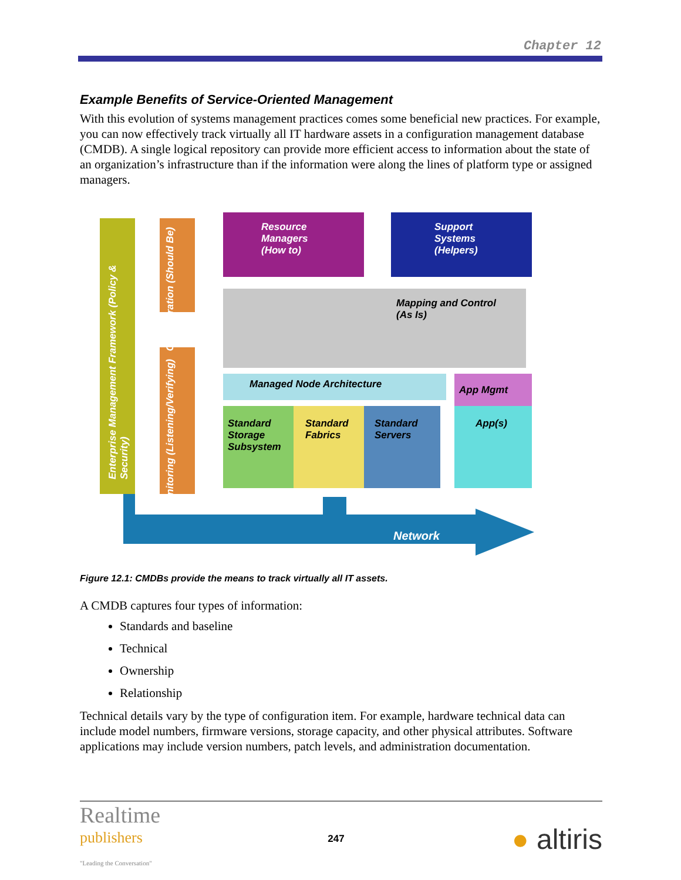Chapter 12
Example Benefits of Service-Oriented Management
With this evolution of systems management practices comes some beneficial new practices. For example, you can now effectively track virtually all IT hardware assets in a configuration management database (CMDB). A single logical repository can provide more efficient access to information about the state of an organization’s infrastructure than if the information were along the lines of platform type or assigned managers.
Enterprise Management Framework (Policy & Security)
Orchestration (Should Be)
Monitoring (Listening/Verifying)
Resource
Managers
(How to)
Support
Systems
(Helpers)
Mapping and Control
(As Is)
Managed Node Architecture App Mgmt
App(s)
Standard
Storage
Subsystem
Standard
Fabrics
Standard
Servers
Network
Figure 12.1: CMDBs provide the means to track virtually all IT assets.
A CMDB captures four types of information:
Standards and baseline
Technical
Ownership
Relationship
Technical details vary by the type of configuration item. For example, hardware technical data can include model numbers, firmware versions, storage capacity, and other physical attributes. Software applications may include version numbers, patch levels, and administration documentation.
Realtime
publishers
"Leading the Conversation"
247
● altiris